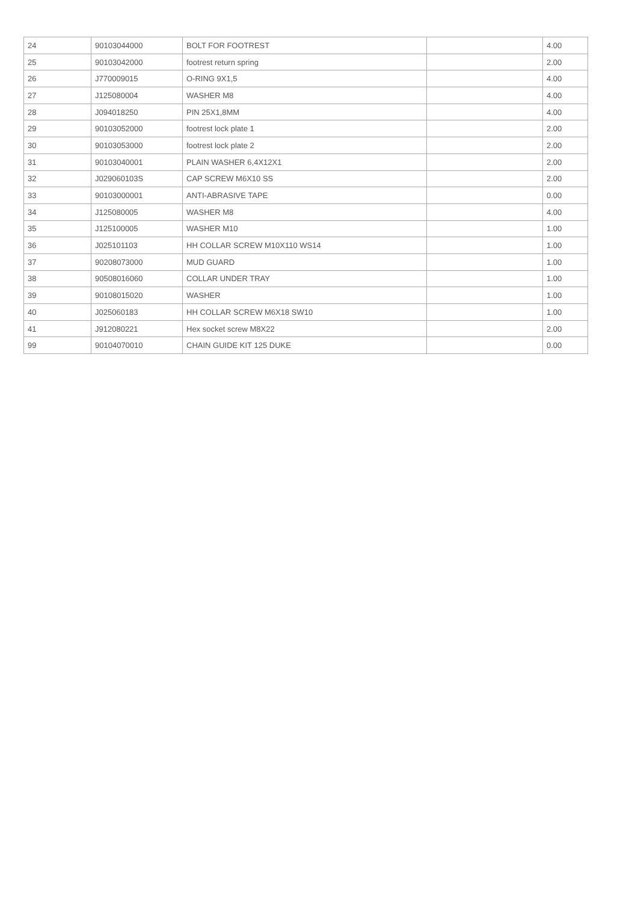| 24 | 90103044000 | BOLT FOR FOOTREST | | 4.00 |
| 25 | 90103042000 | footrest return spring | | 2.00 |
| 26 | J770009015 | O-RING 9X1,5 | | 4.00 |
| 27 | J125080004 | WASHER M8 | | 4.00 |
| 28 | J094018250 | PIN 25X1,8MM | | 4.00 |
| 29 | 90103052000 | footrest lock plate 1 | | 2.00 |
| 30 | 90103053000 | footrest lock plate 2 | | 2.00 |
| 31 | 90103040001 | PLAIN WASHER 6,4X12X1 | | 2.00 |
| 32 | J029060103S | CAP SCREW M6X10 SS | | 2.00 |
| 33 | 90103000001 | ANTI-ABRASIVE TAPE | | 0.00 |
| 34 | J125080005 | WASHER M8 | | 4.00 |
| 35 | J125100005 | WASHER M10 | | 1.00 |
| 36 | J025101103 | HH COLLAR SCREW M10X110 WS14 | | 1.00 |
| 37 | 90208073000 | MUD GUARD | | 1.00 |
| 38 | 90508016060 | COLLAR UNDER TRAY | | 1.00 |
| 39 | 90108015020 | WASHER | | 1.00 |
| 40 | J025060183 | HH COLLAR SCREW M6X18 SW10 | | 1.00 |
| 41 | J912080221 | Hex socket screw M8X22 | | 2.00 |
| 99 | 90104070010 | CHAIN GUIDE KIT 125 DUKE | | 0.00 |